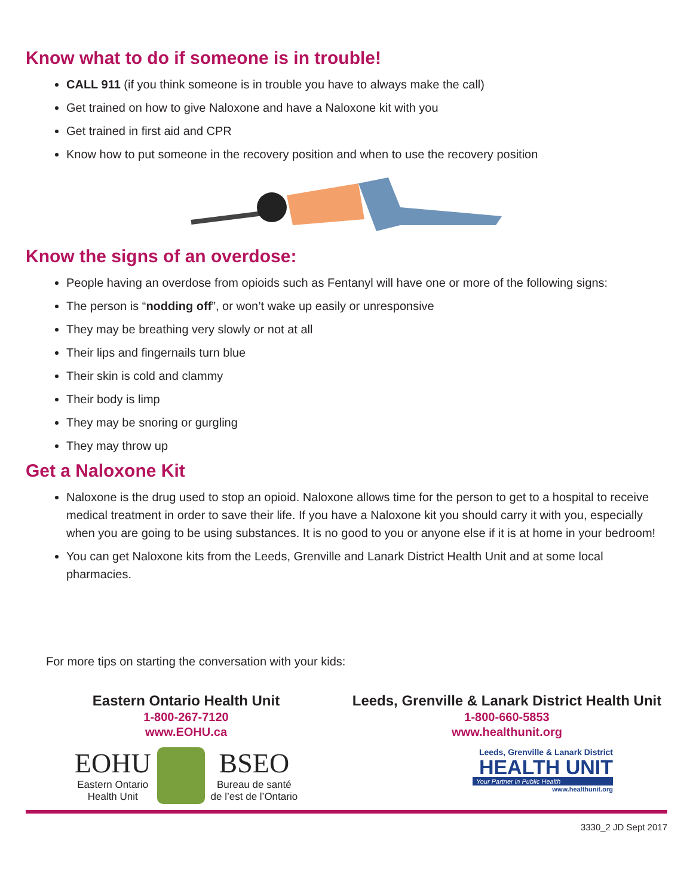Know what to do if someone is in trouble!
CALL 911 (if you think someone is in trouble you have to always make the call)
Get trained on how to give Naloxone and have a Naloxone kit with you
Get trained in first aid and CPR
Know how to put someone in the recovery position and when to use the recovery position
Know the signs of an overdose:
People having an overdose from opioids such as Fentanyl will have one or more of the following signs:
The person is “nodding off”, or won’t wake up easily or unresponsive
They may be breathing very slowly or not at all
Their lips and fingernails turn blue
Their skin is cold and clammy
Their body is limp
They may be snoring or gurgling
They may throw up
Get a Naloxone Kit
Naloxone is the drug used to stop an opioid. Naloxone allows time for the person to get to a hospital to receive medical treatment in order to save their life. If you have a Naloxone kit you should carry it with you, especially when you are going to be using substances. It is no good to you or anyone else if it is at home in your bedroom!
You can get Naloxone kits from the Leeds, Grenville and Lanark District Health Unit and at some local pharmacies.
For more tips on starting the conversation with your kids:
Eastern Ontario Health Unit
1-800-267-7120
www.EOHU.ca
EOHU
Eastern Ontario
Health Unit
BSEO
Bureau de santé
de l’est de l’Ontario
Leeds, Grenville & Lanark District Health Unit
1-800-660-5853
www.healthunit.org
Leeds, Grenville & Lanark District
HEALTH UNIT
Your Partner in Public Health
www.healthunit.org
3330_2 JD Sept 2017